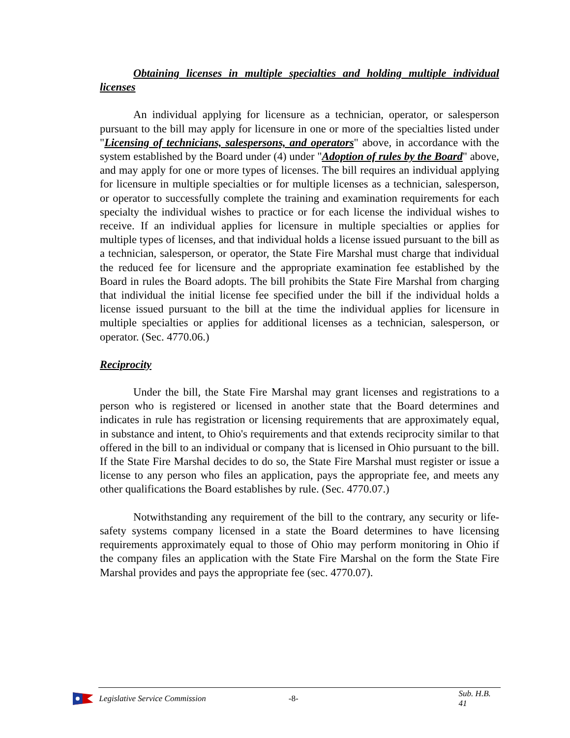Obtaining licenses in multiple specialties and holding multiple individual licenses
An individual applying for licensure as a technician, operator, or salesperson pursuant to the bill may apply for licensure in one or more of the specialties listed under "Licensing of technicians, salespersons, and operators" above, in accordance with the system established by the Board under (4) under "Adoption of rules by the Board" above, and may apply for one or more types of licenses. The bill requires an individual applying for licensure in multiple specialties or for multiple licenses as a technician, salesperson, or operator to successfully complete the training and examination requirements for each specialty the individual wishes to practice or for each license the individual wishes to receive. If an individual applies for licensure in multiple specialties or applies for multiple types of licenses, and that individual holds a license issued pursuant to the bill as a technician, salesperson, or operator, the State Fire Marshal must charge that individual the reduced fee for licensure and the appropriate examination fee established by the Board in rules the Board adopts. The bill prohibits the State Fire Marshal from charging that individual the initial license fee specified under the bill if the individual holds a license issued pursuant to the bill at the time the individual applies for licensure in multiple specialties or applies for additional licenses as a technician, salesperson, or operator. (Sec. 4770.06.)
Reciprocity
Under the bill, the State Fire Marshal may grant licenses and registrations to a person who is registered or licensed in another state that the Board determines and indicates in rule has registration or licensing requirements that are approximately equal, in substance and intent, to Ohio's requirements and that extends reciprocity similar to that offered in the bill to an individual or company that is licensed in Ohio pursuant to the bill. If the State Fire Marshal decides to do so, the State Fire Marshal must register or issue a license to any person who files an application, pays the appropriate fee, and meets any other qualifications the Board establishes by rule. (Sec. 4770.07.)
Notwithstanding any requirement of the bill to the contrary, any security or life-safety systems company licensed in a state the Board determines to have licensing requirements approximately equal to those of Ohio may perform monitoring in Ohio if the company files an application with the State Fire Marshal on the form the State Fire Marshal provides and pays the appropriate fee (sec. 4770.07).
Legislative Service Commission -8- Sub. H.B. 41